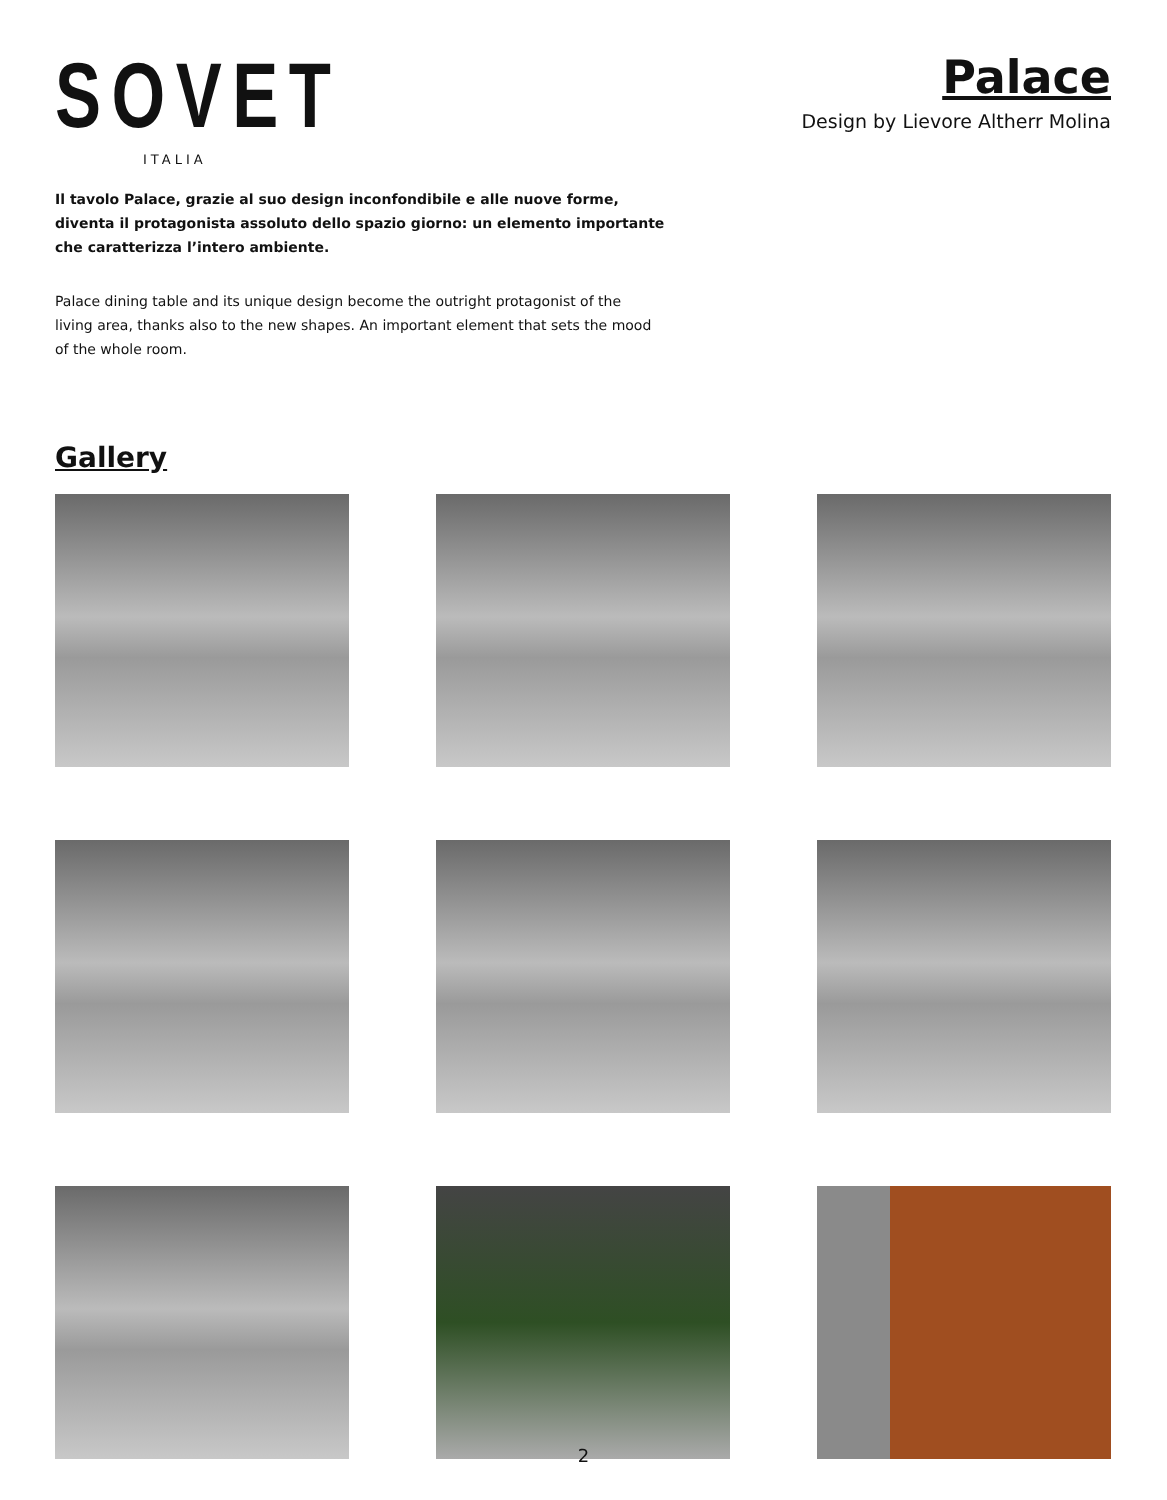SOVET
ITALIA
Palace
Design by Lievore Altherr Molina
Il tavolo Palace, grazie al suo design inconfondibile e alle nuove forme, diventa il protagonista assoluto dello spazio giorno: un elemento importante che caratterizza l’intero ambiente.
Palace dining table and its unique design become the outright protagonist of the living area, thanks also to the new shapes. An important element that sets the mood of the whole room.
Gallery
2